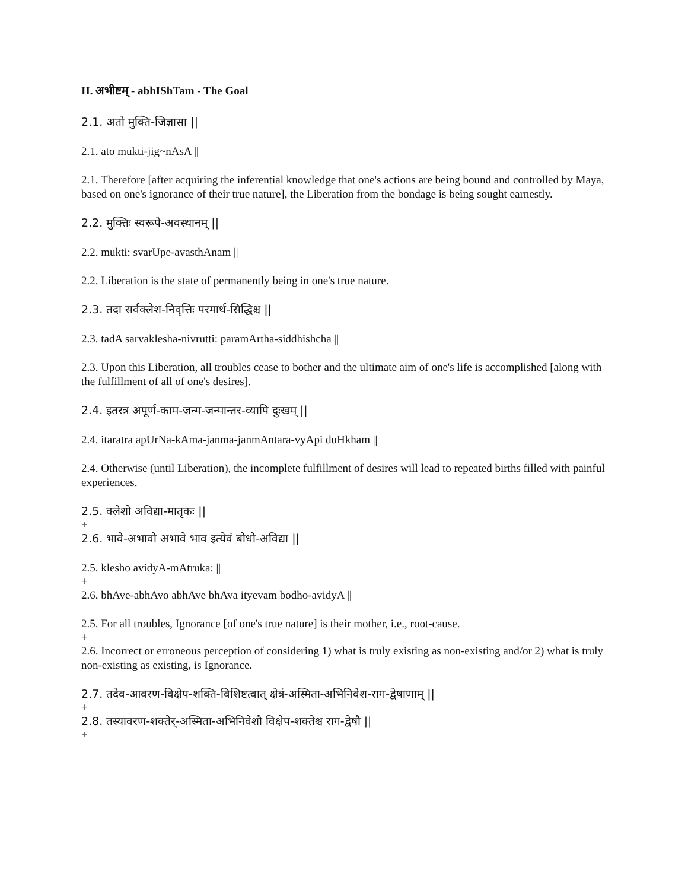II. अभीष्टम् - abhIShTam - The Goal
2.1. अतो मुक्ति-जिज्ञासा ||
2.1. ato mukti-jig~nAsA ||
2.1. Therefore [after acquiring the inferential knowledge that one's actions are being bound and controlled by Maya, based on one's ignorance of their true nature], the Liberation from the bondage is being sought earnestly.
2.2. मुक्तिः स्वरूपे-अवस्थानम् ||
2.2. mukti: svarUpe-avasthAnam ||
2.2. Liberation is the state of permanently being in one's true nature.
2.3. तदा सर्वक्लेश-निवृत्तिः परमार्थ-सिद्धिश्च ||
2.3. tadA sarvaklesha-nivrutti: paramArtha-siddhishcha ||
2.3. Upon this Liberation, all troubles cease to bother and the ultimate aim of one's life is accomplished [along with the fulfillment of all of one's desires].
2.4. इतरत्र अपूर्ण-काम-जन्म-जन्मान्तर-व्यापि दुःखम् ||
2.4. itaratra apUrNa-kAma-janma-janmAntara-vyApi duHkham ||
2.4. Otherwise (until Liberation), the incomplete fulfillment of desires will lead to repeated births filled with painful experiences.
2.5. क्लेशो अविद्या-मातृकः ||
+
2.6. भावे-अभावो अभावे भाव इत्येवं बोधो-अविद्या ||
2.5. klesho avidyA-mAtruka: ||
+
2.6. bhAve-abhAvo abhAve bhAva ityevam bodho-avidyA ||
2.5. For all troubles, Ignorance [of one's true nature] is their mother, i.e., root-cause.
+
2.6. Incorrect or erroneous perception of considering 1) what is truly existing as non-existing and/or 2) what is truly non-existing as existing, is Ignorance.
2.7. तदेव-आवरण-विक्षेप-शक्ति-विशिष्टत्वात् क्षेत्रं-अस्मिता-अभिनिवेश-राग-द्वेषाणाम् ||
+
2.8. तस्यावरण-शक्तेर्-अस्मिता-अभिनिवेशौ विक्षेप-शक्तेश्च राग-द्वेषौ ||
+